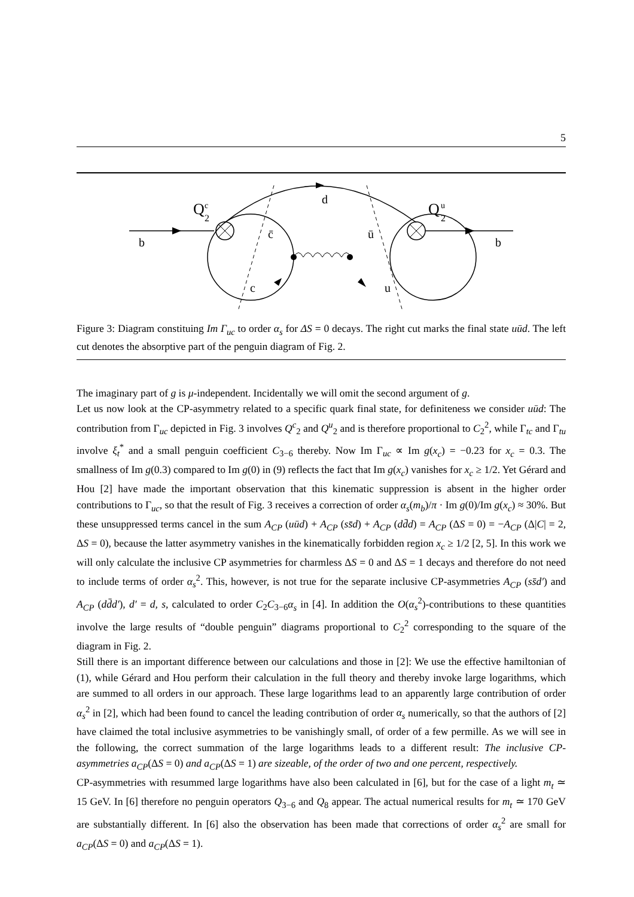5
b
Q
c
2
d
Q
u
2
b
c̄
ū
c
u
Figure 3: Diagram constituing Im Γ<sub>uc</sub> to order α<sub>s</sub> for ΔS = 0 decays. The right cut marks the final state uūd. The left cut denotes the absorptive part of the penguin diagram of Fig. 2.
The imaginary part of g is μ-independent. Incidentally we will omit the second argument of g.
Let us now look at the CP-asymmetry related to a specific quark final state, for definiteness we consider uūd: The contribution from Γ<sub>uc</sub> depicted in Fig. 3 involves Q<sup>c</sup><sub>2</sub> and Q<sup>u</sup><sub>2</sub> and is therefore proportional to C<sub>2</sub><sup>2</sup>, while Γ<sub>tc</sub> and Γ<sub>tu</sub> involve ξ<sub>t</sub><sup>*</sup> and a small penguin coefficient C<sub>3−6</sub> thereby. Now Im Γ<sub>uc</sub> ∝ Im g(x<sub>c</sub>) = −0.23 for x<sub>c</sub> = 0.3. The smallness of Im g(0.3) compared to Im g(0) in (9) reflects the fact that Im g(x<sub>c</sub>) vanishes for x<sub>c</sub> ≥ 1/2. Yet Gérard and Hou [2] have made the important observation that this kinematic suppression is absent in the higher order contributions to Γ<sub>uc</sub>, so that the result of Fig. 3 receives a correction of order α<sub>s</sub>(m<sub>b</sub>)/π · Im g(0)/Im g(x<sub>c</sub>) ≈ 30%. But these unsuppressed terms cancel in the sum A<sub>CP</sub> (uūd) + A<sub>CP</sub> (ss̄d) + A<sub>CP</sub> (dd̄d) = A<sub>CP</sub> (ΔS = 0) = −A<sub>CP</sub> (Δ|C| = 2, ΔS = 0), because the latter asymmetry vanishes in the kinematically forbidden region x<sub>c</sub> ≥ 1/2 [2, 5]. In this work we will only calculate the inclusive CP asymmetries for charmless ΔS = 0 and ΔS = 1 decays and therefore do not need to include terms of order α<sub>s</sub><sup>2</sup>. This, however, is not true for the separate inclusive CP-asymmetries A<sub>CP</sub> (ss̄d′) and A<sub>CP</sub> (dd̄d′), d′ = d, s, calculated to order C<sub>2</sub>C<sub>3−6</sub>α<sub>s</sub> in [4]. In addition the O(α<sub>s</sub><sup>2</sup>)-contributions to these quantities involve the large results of “double penguin” diagrams proportional to C<sub>2</sub><sup>2</sup> corresponding to the square of the diagram in Fig. 2.
Still there is an important difference between our calculations and those in [2]: We use the effective hamiltonian of (1), while Gérard and Hou perform their calculation in the full theory and thereby invoke large logarithms, which are summed to all orders in our approach. These large logarithms lead to an apparently large contribution of order α<sub>s</sub><sup>2</sup> in [2], which had been found to cancel the leading contribution of order α<sub>s</sub> numerically, so that the authors of [2] have claimed the total inclusive asymmetries to be vanishingly small, of order of a few permille. As we will see in the following, the correct summation of the large logarithms leads to a different result: The inclusive CP-asymmetries a<sub>CP</sub>(ΔS = 0) and a<sub>CP</sub>(ΔS = 1) are sizeable, of the order of two and one percent, respectively.
CP-asymmetries with resummed large logarithms have also been calculated in [6], but for the case of a light m<sub>t</sub> ≃ 15 GeV. In [6] therefore no penguin operators Q<sub>3−6</sub> and Q<sub>8</sub> appear. The actual numerical results for m<sub>t</sub> ≃ 170 GeV are substantially different. In [6] also the observation has been made that corrections of order α<sub>s</sub><sup>2</sup> are small for a<sub>CP</sub>(ΔS = 0) and a<sub>CP</sub>(ΔS = 1).